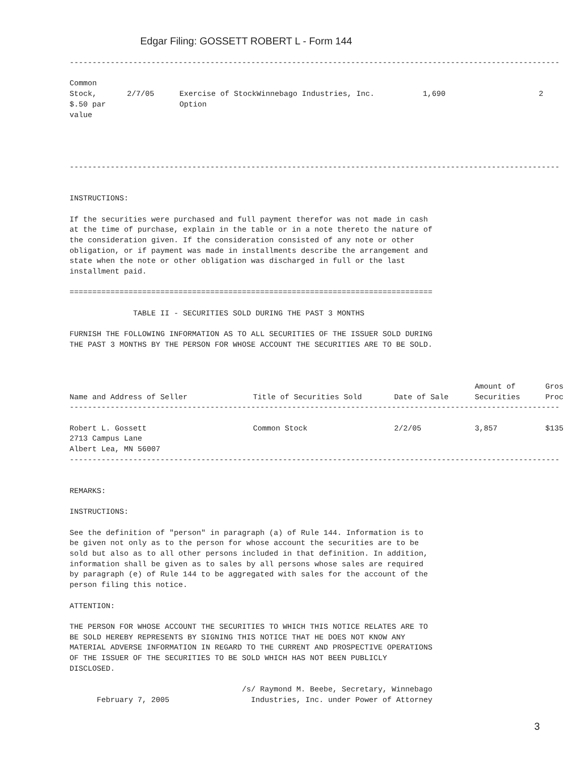Edgar Filing: GOSSETT ROBERT L - Form 144
------------------------------------------------------------------------------------------------------------
| Common Stock, $.50 par value | 2/7/05 | Exercise of Stock Option | Winnebago Industries, Inc. | 1,690 | 2 |
------------------------------------------------------------------------------------------------------------ INSTRUCTIONS: If the securities were purchased and full payment therefor was not made in cash at the time of purchase, explain in the table or in a note thereto the nature of the consideration given. If the consideration consisted of any note or other obligation, or if payment was made in installments describe the arrangement and state when the note or other obligation was discharged in full or the last installment paid. ================================================================================ TABLE II - SECURITIES SOLD DURING THE PAST 3 MONTHS FURNISH THE FOLLOWING INFORMATION AS TO ALL SECURITIES OF THE ISSUER SOLD DURING THE PAST 3 MONTHS BY THE PERSON FOR WHOSE ACCOUNT THE SECURITIES ARE TO BE SOLD.
| Name and Address of Seller | Title of Securities Sold | Date of Sale | Amount of Securities | Gros Proc |
| --- | --- | --- | --- | --- |
------------------------------------------------------------------------------------------------------------
| Robert L. Gossett 2713 Campus Lane Albert Lea, MN 56007 | Common Stock | 2/2/05 | 3,857 | $135 |
------------------------------------------------------------------------------------------------------------ REMARKS: INSTRUCTIONS: See the definition of "person" in paragraph (a) of Rule 144. Information is to be given not only as to the person for whose account the securities are to be sold but also as to all other persons included in that definition. In addition, information shall be given as to sales by all persons whose sales are required by paragraph (e) of Rule 144 to be aggregated with sales for the account of the person filing this notice. ATTENTION: THE PERSON FOR WHOSE ACCOUNT THE SECURITIES TO WHICH THIS NOTICE RELATES ARE TO BE SOLD HEREBY REPRESENTS BY SIGNING THIS NOTICE THAT HE DOES NOT KNOW ANY MATERIAL ADVERSE INFORMATION IN REGARD TO THE CURRENT AND PROSPECTIVE OPERATIONS OF THE ISSUER OF THE SECURITIES TO BE SOLD WHICH HAS NOT BEEN PUBLICLY DISCLOSED. /s/ Raymond M. Beebe, Secretary, Winnebago February 7, 2005 Industries, Inc. under Power of Attorney
3